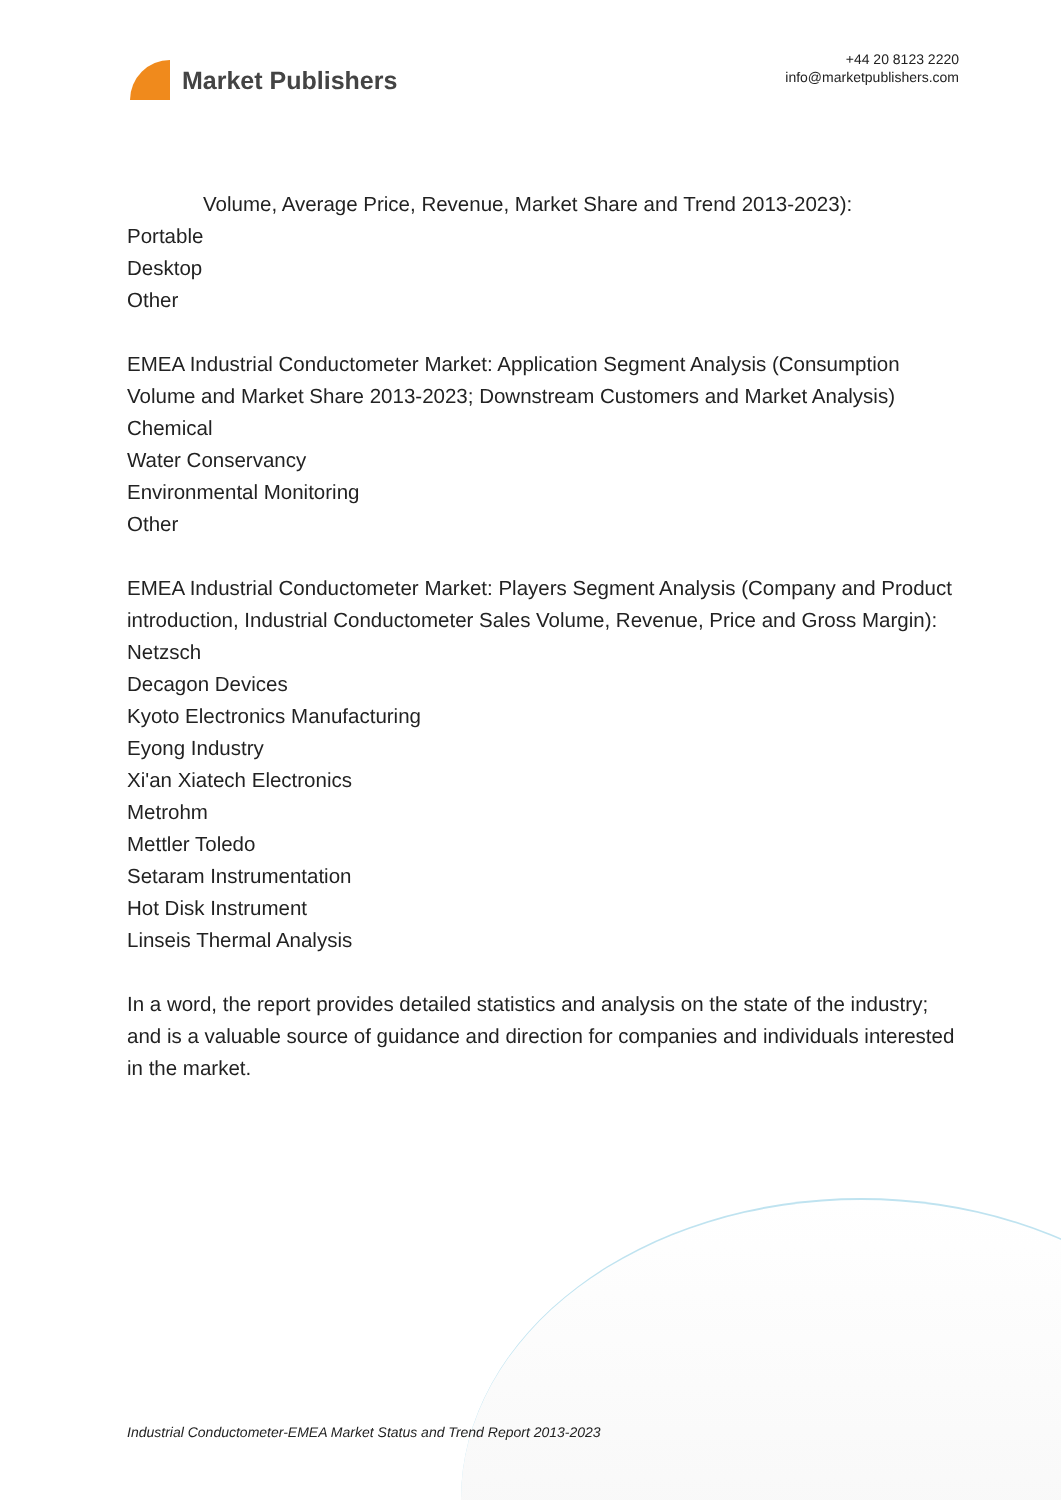Market Publishers
+44 20 8123 2220
info@marketpublishers.com
Volume, Average Price, Revenue, Market Share and Trend 2013-2023):
Portable
Desktop
Other
EMEA Industrial Conductometer Market: Application Segment Analysis (Consumption Volume and Market Share 2013-2023; Downstream Customers and Market Analysis)
Chemical
Water Conservancy
Environmental Monitoring
Other
EMEA Industrial Conductometer Market: Players Segment Analysis (Company and Product introduction, Industrial Conductometer Sales Volume, Revenue, Price and Gross Margin):
Netzsch
Decagon Devices
Kyoto Electronics Manufacturing
Eyong Industry
Xi'an Xiatech Electronics
Metrohm
Mettler Toledo
Setaram Instrumentation
Hot Disk Instrument
Linseis Thermal Analysis
In a word, the report provides detailed statistics and analysis on the state of the industry; and is a valuable source of guidance and direction for companies and individuals interested in the market.
Industrial Conductometer-EMEA Market Status and Trend Report 2013-2023